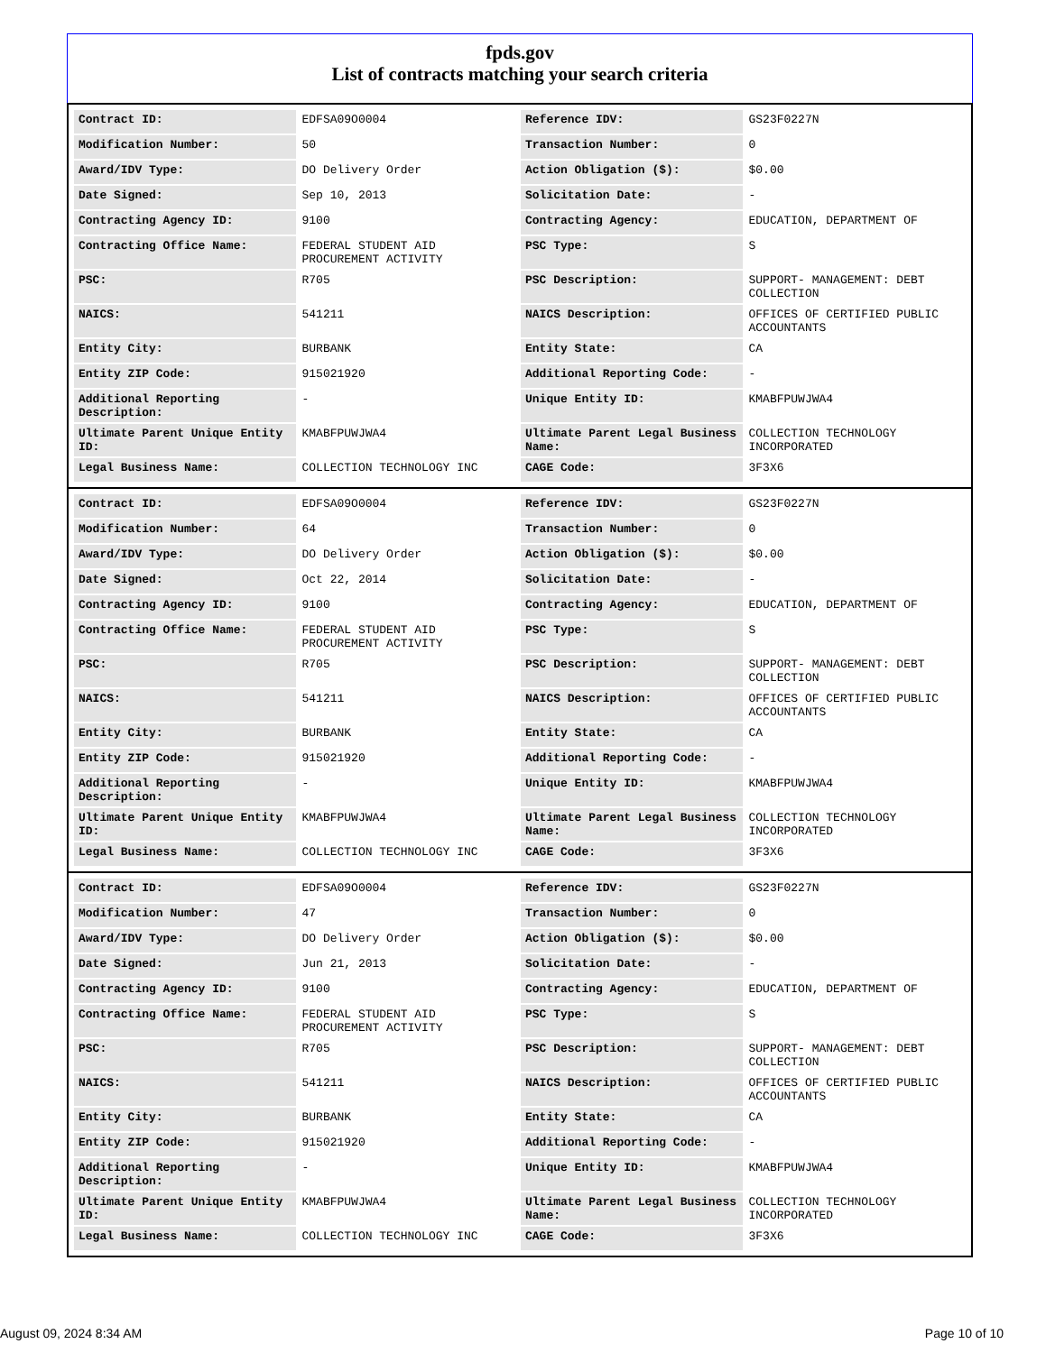fpds.gov
List of contracts matching your search criteria
| Contract ID: | EDFSA09O0004 | Reference IDV: | GS23F0227N |
| Modification Number: | 50 | Transaction Number: | 0 |
| Award/IDV Type: | DO Delivery Order | Action Obligation ($): | $0.00 |
| Date Signed: | Sep 10, 2013 | Solicitation Date: | - |
| Contracting Agency ID: | 9100 | Contracting Agency: | EDUCATION, DEPARTMENT OF |
| Contracting Office Name: | FEDERAL STUDENT AID PROCUREMENT ACTIVITY | PSC Type: | S |
| PSC: | R705 | PSC Description: | SUPPORT- MANAGEMENT: DEBT COLLECTION |
| NAICS: | 541211 | NAICS Description: | OFFICES OF CERTIFIED PUBLIC ACCOUNTANTS |
| Entity City: | BURBANK | Entity State: | CA |
| Entity ZIP Code: | 915021920 | Additional Reporting Code: | - |
| Additional Reporting Description: | - | Unique Entity ID: | KMABFPUWJWA4 |
| Ultimate Parent Unique Entity ID: | KMABFPUWJWA4 | Ultimate Parent Legal Business Name: | COLLECTION TECHNOLOGY INCORPORATED |
| Legal Business Name: | COLLECTION TECHNOLOGY INC | CAGE Code: | 3F3X6 |
| Contract ID: | EDFSA09O0004 | Reference IDV: | GS23F0227N |
| Modification Number: | 64 | Transaction Number: | 0 |
| Award/IDV Type: | DO Delivery Order | Action Obligation ($): | $0.00 |
| Date Signed: | Oct 22, 2014 | Solicitation Date: | - |
| Contracting Agency ID: | 9100 | Contracting Agency: | EDUCATION, DEPARTMENT OF |
| Contracting Office Name: | FEDERAL STUDENT AID PROCUREMENT ACTIVITY | PSC Type: | S |
| PSC: | R705 | PSC Description: | SUPPORT- MANAGEMENT: DEBT COLLECTION |
| NAICS: | 541211 | NAICS Description: | OFFICES OF CERTIFIED PUBLIC ACCOUNTANTS |
| Entity City: | BURBANK | Entity State: | CA |
| Entity ZIP Code: | 915021920 | Additional Reporting Code: | - |
| Additional Reporting Description: | - | Unique Entity ID: | KMABFPUWJWA4 |
| Ultimate Parent Unique Entity ID: | KMABFPUWJWA4 | Ultimate Parent Legal Business Name: | COLLECTION TECHNOLOGY INCORPORATED |
| Legal Business Name: | COLLECTION TECHNOLOGY INC | CAGE Code: | 3F3X6 |
| Contract ID: | EDFSA09O0004 | Reference IDV: | GS23F0227N |
| Modification Number: | 47 | Transaction Number: | 0 |
| Award/IDV Type: | DO Delivery Order | Action Obligation ($): | $0.00 |
| Date Signed: | Jun 21, 2013 | Solicitation Date: | - |
| Contracting Agency ID: | 9100 | Contracting Agency: | EDUCATION, DEPARTMENT OF |
| Contracting Office Name: | FEDERAL STUDENT AID PROCUREMENT ACTIVITY | PSC Type: | S |
| PSC: | R705 | PSC Description: | SUPPORT- MANAGEMENT: DEBT COLLECTION |
| NAICS: | 541211 | NAICS Description: | OFFICES OF CERTIFIED PUBLIC ACCOUNTANTS |
| Entity City: | BURBANK | Entity State: | CA |
| Entity ZIP Code: | 915021920 | Additional Reporting Code: | - |
| Additional Reporting Description: | - | Unique Entity ID: | KMABFPUWJWA4 |
| Ultimate Parent Unique Entity ID: | KMABFPUWJWA4 | Ultimate Parent Legal Business Name: | COLLECTION TECHNOLOGY INCORPORATED |
| Legal Business Name: | COLLECTION TECHNOLOGY INC | CAGE Code: | 3F3X6 |
August 09, 2024 8:34 AM Page 10 of 10